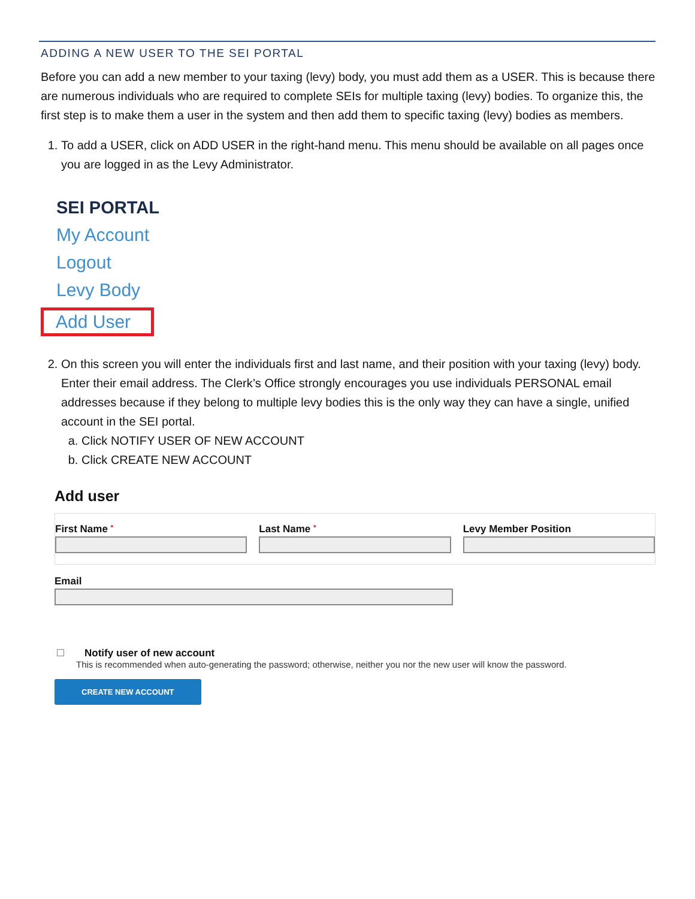ADDING A NEW USER TO THE SEI PORTAL
Before you can add a new member to your taxing (levy) body, you must add them as a USER. This is because there are numerous individuals who are required to complete SEIs for multiple taxing (levy) bodies. To organize this, the first step is to make them a user in the system and then add them to specific taxing (levy) bodies as members.
1. To add a USER, click on ADD USER in the right-hand menu. This menu should be available on all pages once you are logged in as the Levy Administrator.
SEI PORTAL
My Account
Logout
Levy Body
Add User
2. On this screen you will enter the individuals first and last name, and their position with your taxing (levy) body. Enter their email address. The Clerk’s Office strongly encourages you use individuals PERSONAL email addresses because if they belong to multiple levy bodies this is the only way they can have a single, unified account in the SEI portal.
a. Click NOTIFY USER OF NEW ACCOUNT
b. Click CREATE NEW ACCOUNT
Add user
First Name *
Last Name *
Levy Member Position
Email
Notify user of new account
This is recommended when auto-generating the password; otherwise, neither you nor the new user will know the password.
CREATE NEW ACCOUNT